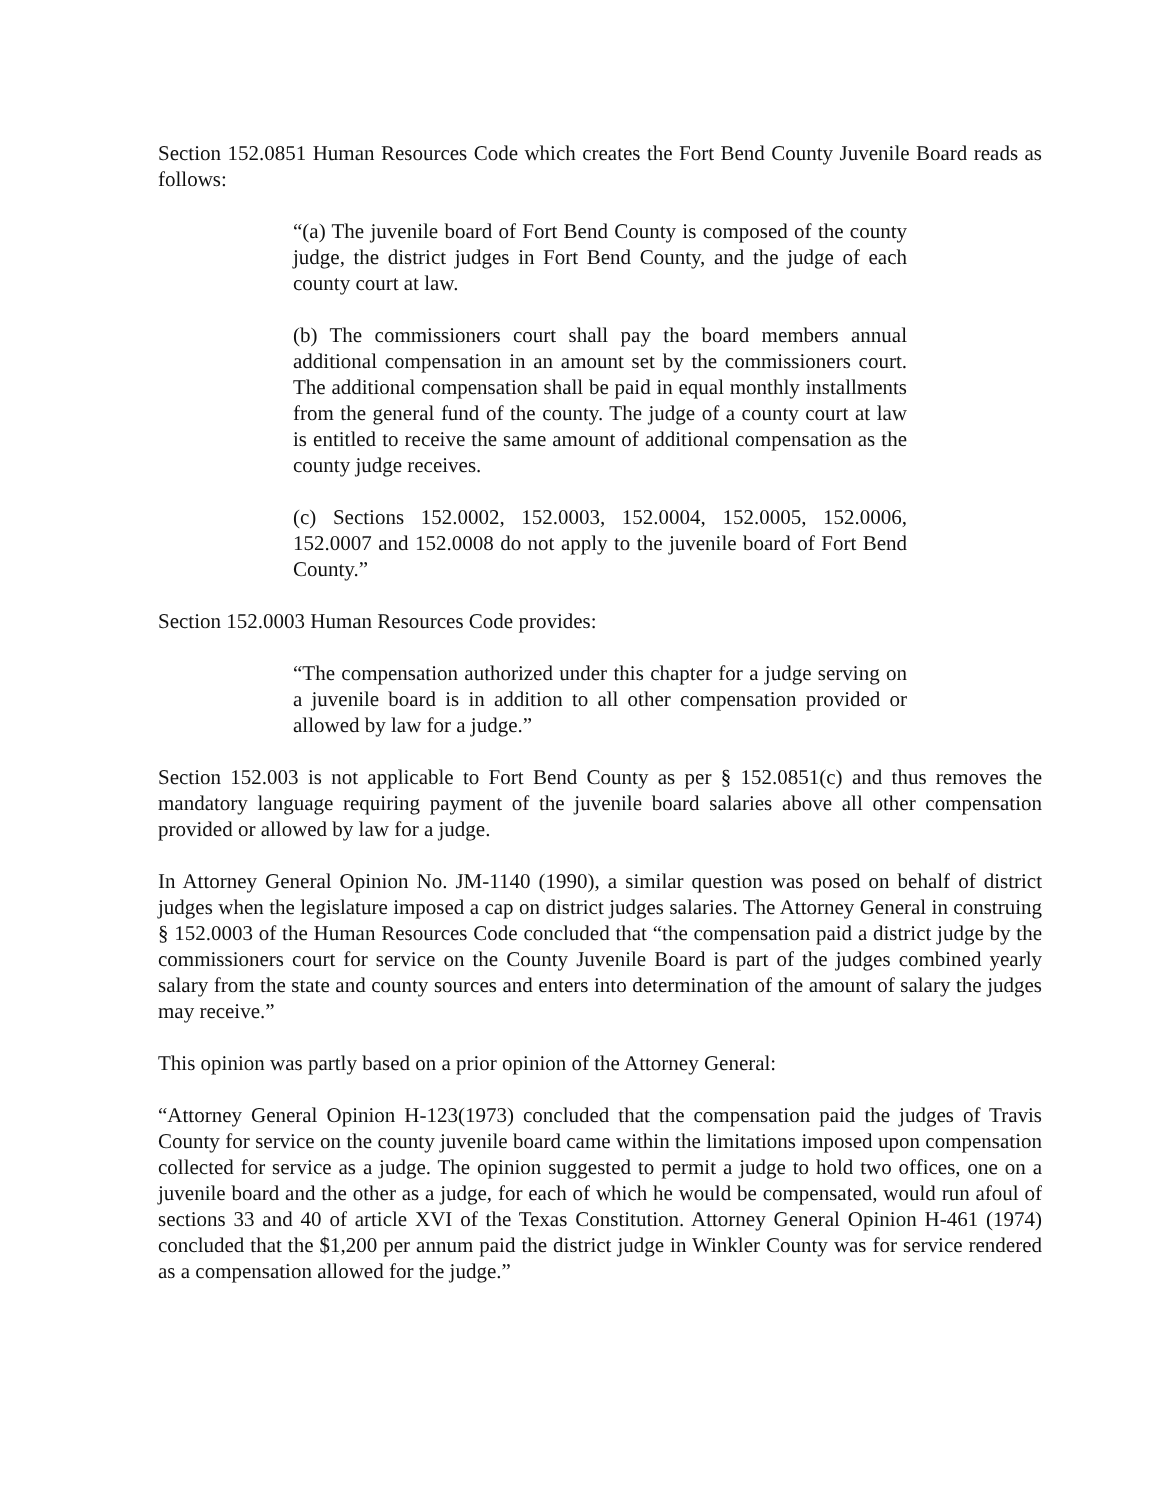Section 152.0851 Human Resources Code which creates the Fort Bend County Juvenile Board reads as follows:
“(a) The juvenile board of Fort Bend County is composed of the county judge, the district judges in Fort Bend County, and the judge of each county court at law.
(b) The commissioners court shall pay the board members annual additional compensation in an amount set by the commissioners court. The additional compensation shall be paid in equal monthly installments from the general fund of the county. The judge of a county court at law is entitled to receive the same amount of additional compensation as the county judge receives.
(c) Sections 152.0002, 152.0003, 152.0004, 152.0005, 152.0006, 152.0007 and 152.0008 do not apply to the juvenile board of Fort Bend County.”
Section 152.0003 Human Resources Code provides:
“The compensation authorized under this chapter for a judge serving on a juvenile board is in addition to all other compensation provided or allowed by law for a judge.”
Section 152.003 is not applicable to Fort Bend County as per § 152.0851(c) and thus removes the mandatory language requiring payment of the juvenile board salaries above all other compensation provided or allowed by law for a judge.
In Attorney General Opinion No. JM-1140 (1990), a similar question was posed on behalf of district judges when the legislature imposed a cap on district judges salaries. The Attorney General in construing § 152.0003 of the Human Resources Code concluded that “the compensation paid a district judge by the commissioners court for service on the County Juvenile Board is part of the judges combined yearly salary from the state and county sources and enters into determination of the amount of salary the judges may receive.”
This opinion was partly based on a prior opinion of the Attorney General:
“Attorney General Opinion H-123(1973) concluded that the compensation paid the judges of Travis County for service on the county juvenile board came within the limitations imposed upon compensation collected for service as a judge. The opinion suggested to permit a judge to hold two offices, one on a juvenile board and the other as a judge, for each of which he would be compensated, would run afoul of sections 33 and 40 of article XVI of the Texas Constitution. Attorney General Opinion H-461 (1974) concluded that the $1,200 per annum paid the district judge in Winkler County was for service rendered as a compensation allowed for the judge.”